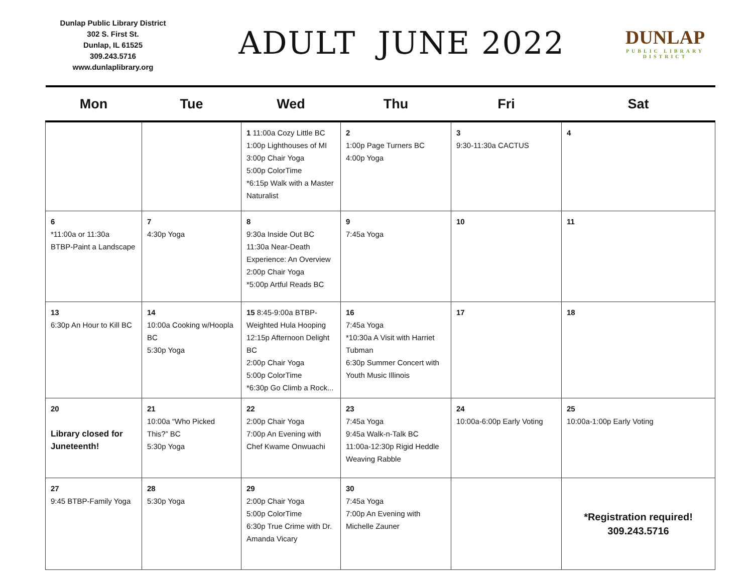Dunlap Public Library District
302 S. First St.
Dunlap, IL 61525
309.243.5716
www.dunlaplibrary.org
ADULT JUNE 2022
DUNLAP
PUBLIC LIBRARY DISTRICT
| Mon | Tue | Wed | Thu | Fri | Sat |
| --- | --- | --- | --- | --- | --- |
| | | 1 11:00a Cozy Little BC 1:00p Lighthouses of MI 3:00p Chair Yoga 5:00p ColorTime *6:15p Walk with a Master Naturalist | 2 1:00p Page Turners BC 4:00p Yoga | 3 9:30-11:30a CACTUS | 4 |
| 6 *11:00a or 11:30a BTBP-Paint a Landscape | 7 4:30p Yoga | 8 9:30a Inside Out BC 11:30a Near-Death Experience: An Overview 2:00p Chair Yoga *5:00p Artful Reads BC | 9 7:45a Yoga | 10 | 11 |
| 13 6:30p An Hour to Kill BC | 14 10:00a Cooking w/Hoopla BC 5:30p Yoga | 15 8:45-9:00a BTBP-Weighted Hula Hooping 12:15p Afternoon Delight BC 2:00p Chair Yoga 5:00p ColorTime *6:30p Go Climb a Rock... | 16 7:45a Yoga *10:30a A Visit with Harriet Tubman 6:30p Summer Concert with Youth Music Illinois | 17 | 18 |
| 20 Library closed for Juneteenth! | 21 10:00a “Who Picked This?” BC 5:30p Yoga | 22 2:00p Chair Yoga 7:00p An Evening with Chef Kwame Onwuachi | 23 7:45a Yoga 9:45a Walk-n-Talk BC 11:00a-12:30p Rigid Heddle Weaving Rabble | 24 10:00a-6:00p Early Voting | 25 10:00a-1:00p Early Voting |
| 27 9:45 BTBP-Family Yoga | 28 5:30p Yoga | 29 2:00p Chair Yoga 5:00p ColorTime 6:30p True Crime with Dr. Amanda Vicary | 30 7:45a Yoga 7:00p An Evening with Michelle Zauner | | *Registration required! 309.243.5716 |